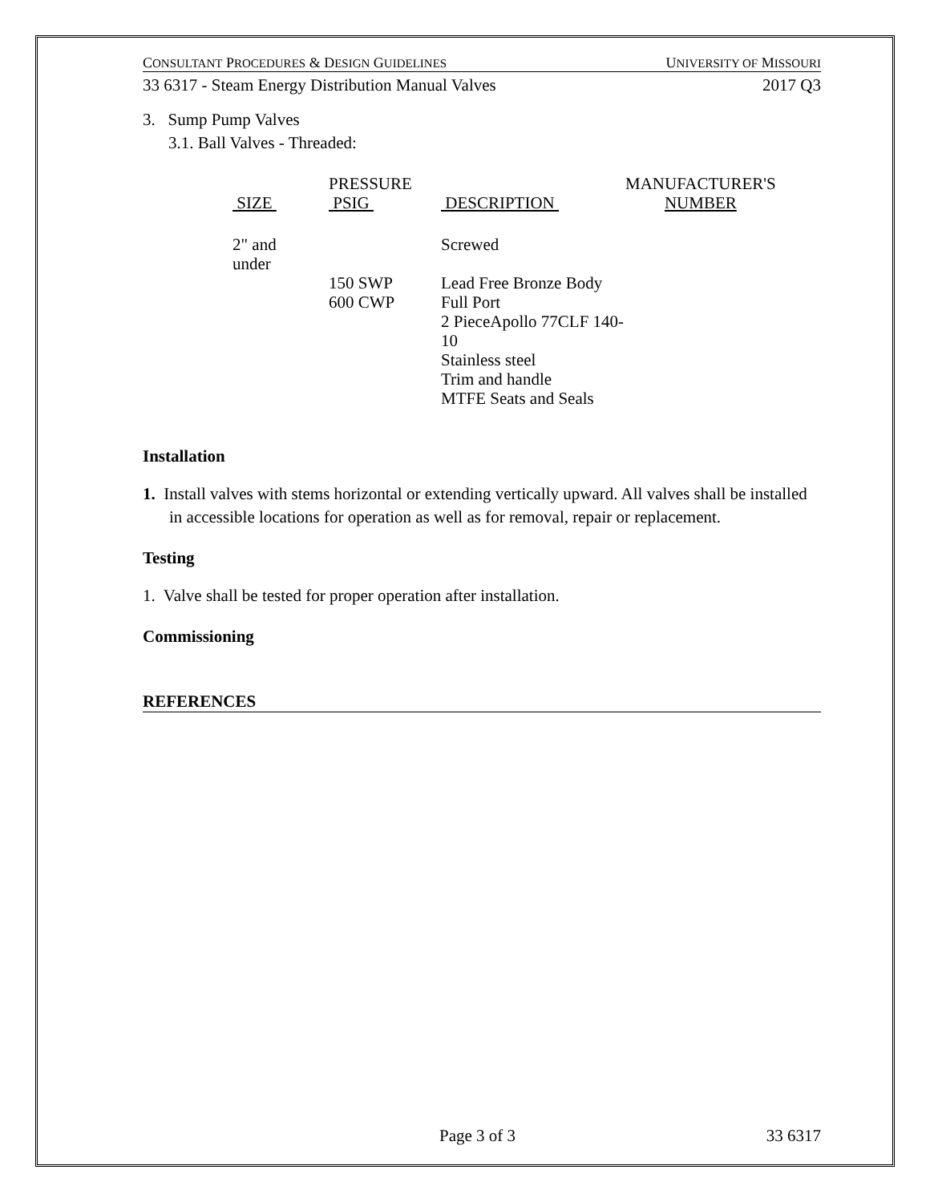CONSULTANT PROCEDURES & DESIGN GUIDELINES UNIVERSITY OF MISSOURI
33 6317 - Steam Energy Distribution Manual Valves 2017 Q3
3. Sump Pump Valves
3.1. Ball Valves - Threaded:
| SIZE | PRESSURE PSIG | DESCRIPTION | MANUFACTURER'S NUMBER |
| --- | --- | --- | --- |
| 2" and under | | Screwed | |
| | 150 SWP 600 CWP | Lead Free Bronze Body Full Port 2 PieceApollo 77CLF 140-10 Stainless steel Trim and handle MTFE Seats and Seals | |
Installation
1. Install valves with stems horizontal or extending vertically upward. All valves shall be installed in accessible locations for operation as well as for removal, repair or replacement.
Testing
1. Valve shall be tested for proper operation after installation.
Commissioning
REFERENCES
Page 3 of 3 33 6317